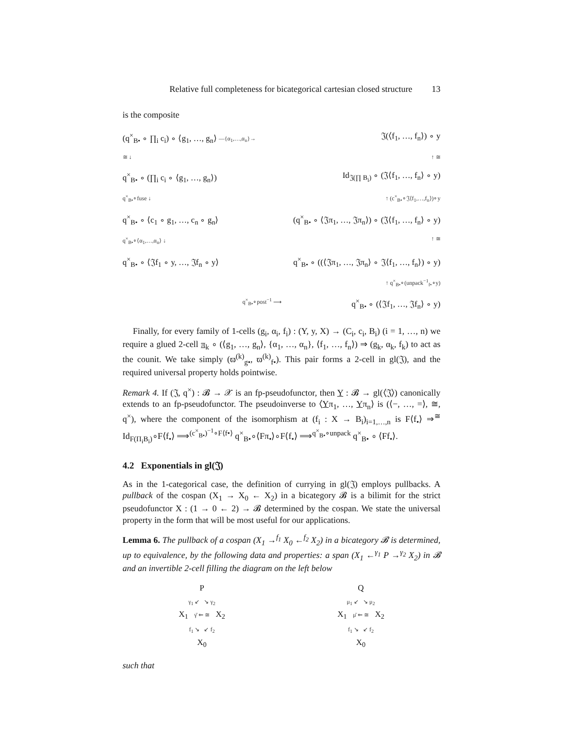Relative full completeness for bicategorical cartesian closed structure 13
is the composite
(q<sup>×</sup><sub>B•</sub> ∘ ∏<sub>i</sub> c<sub>i</sub>) ∘ ⟨g<sub>1</sub>, …, g<sub>n</sub>⟩ —{α<sub>1</sub>,…,α<sub>n</sub>}→
𝔍(⟨f<sub>1</sub>, …, f<sub>n</sub>⟩) ∘ y
≅ ↓
↑ ≅
q<sup>×</sup><sub>B•</sub> ∘ (∏<sub>i</sub> c<sub>i</sub> ∘ ⟨g<sub>1</sub>, …, g<sub>n</sub>⟩)
Id<sub>𝔍(∏ B<sub>i</sub>)</sub> ∘ (𝔍⟨f<sub>1</sub>, …, f<sub>n</sub>⟩ ∘ y)
q<sup>×</sup><sub>B•</sub>∘fuse ↓
↑ (c<sup>×</sup><sub>B•</sub>∘𝔍⟨f<sub>1</sub>,…,f<sub>n</sub>⟩)∘y
q<sup>×</sup><sub>B•</sub> ∘ ⟨c<sub>1</sub> ∘ g<sub>1</sub>, …, c<sub>n</sub> ∘ g<sub>n</sub>⟩
(q<sup>×</sup><sub>B•</sub> ∘ ⟨𝔍π<sub>1</sub>, …, 𝔍π<sub>n</sub>⟩) ∘ (𝔍⟨f<sub>1</sub>, …, f<sub>n</sub>⟩ ∘ y)
q<sup>×</sup><sub>B•</sub>∘⟨α<sub>1</sub>,…,α<sub>n</sub>⟩ ↓
↑ ≅
q<sup>×</sup><sub>B•</sub> ∘ ⟨𝔍f<sub>1</sub> ∘ y, …, 𝔍f<sub>n</sub> ∘ y⟩
q<sup>×</sup><sub>B•</sub> ∘ ((⟨𝔍π<sub>1</sub>, …, 𝔍π<sub>n</sub>⟩ ∘ 𝔍⟨f<sub>1</sub>, …, f<sub>n</sub>⟩) ∘ y)
↑ q<sup>×</sup><sub>B•</sub>∘(unpack<sup>−1</sup><sub>f•</sub>∘y)
q<sup>×</sup><sub>B•</sub>∘post<sup>−1</sup> ⟶
q<sup>×</sup><sub>B•</sub> ∘ (⟨𝔍f<sub>1</sub>, …, 𝔍f<sub>n</sub>⟩ ∘ y)
Finally, for every family of 1-cells (g<sub>i</sub>, α<sub>i</sub>, f<sub>i</sub>) : (Y, y, X) → (C<sub>i</sub>, c<sub>i</sub>, B<sub>i</sub>) (i = 1, …, n) we require a glued 2-cell π<sub>k</sub> ∘ (⟨g<sub>1</sub>, …, g<sub>n</sub>⟩, {α<sub>1</sub>, …, α<sub>n</sub>}, ⟨f<sub>1</sub>, …, f<sub>n</sub>⟩) ⇒ (g<sub>k</sub>, α<sub>k</sub>, f<sub>k</sub>) to act as the counit. We take simply (ϖ<sup>(k)</sup><sub>g•</sub>, ϖ<sup>(k)</sup><sub>f•</sub>). This pair forms a 2-cell in gl(𝔍), and the required universal property holds pointwise.
Remark 4. If (𝔍, q<sup>×</sup>) : 𝓑 → 𝒳 is an fp-pseudofunctor, then Y : 𝓑 → gl(⟨𝔍⟩) canonically extends to an fp-pseudofunctor. The pseudoinverse to ⟨Yπ<sub>1</sub>, …, Yπ<sub>n</sub>⟩ is (⟨−, …, =⟩, ≅, q<sup>×</sup>), where the component of the isomorphism at (f<sub>i</sub> : X → B<sub>i</sub>)<sub>i=1,…,n</sub> is F⟨f<sub>•</sub>⟩ ⇒<sup>≅</sup> Id<sub>F(Π<sub>i</sub>B<sub>i</sub>)</sub>∘F⟨f<sub>•</sub>⟩ ⟹<sup>(c<sup>×</sup><sub>B•</sub>)<sup>−1</sup>∘F⟨f•⟩</sup> q<sup>×</sup><sub>B•</sub>∘⟨Fπ<sub>•</sub>⟩∘F⟨f<sub>•</sub>⟩ ⟹<sup>q<sup>×</sup><sub>B•</sub>∘unpack</sup> q<sup>×</sup><sub>B•</sub> ∘ ⟨Ff<sub>•</sub>⟩.
4.2 Exponentials in gl(𝔍)
As in the 1-categorical case, the definition of currying in gl(𝔍) employs pullbacks. A pullback of the cospan (X<sub>1</sub> → X<sub>0</sub> ← X<sub>2</sub>) in a bicategory 𝓑 is a bilimit for the strict pseudofunctor X : (1 → 0 ← 2) → 𝓑 determined by the cospan. We state the universal property in the form that will be most useful for our applications.
Lemma 6. The pullback of a cospan (X<sub>1</sub> →<sup>f<sub>1</sub></sup> X<sub>0</sub> ←<sup>f<sub>2</sub></sup> X<sub>2</sub>) in a bicategory 𝓑 is determined, up to equivalence, by the following data and properties: a span (X<sub>1</sub> ←<sup>γ<sub>1</sub></sup> P →<sup>γ<sub>2</sub></sup> X<sub>2</sub>) in 𝓑 and an invertible 2-cell filling the diagram on the left below
P
γ<sub>1</sub> ↙ ↘ γ<sub>2</sub>
X<sub>1</sub> γ̄ ⇐ ≅ X<sub>2</sub>
f<sub>1</sub> ↘ ↙ f<sub>2</sub>
X<sub>0</sub>
Q
μ<sub>1</sub> ↙ ↘ μ<sub>2</sub>
X<sub>1</sub> μ̄ ⇐ ≅ X<sub>2</sub>
f<sub>1</sub> ↘ ↙ f<sub>2</sub>
X<sub>0</sub>
such that